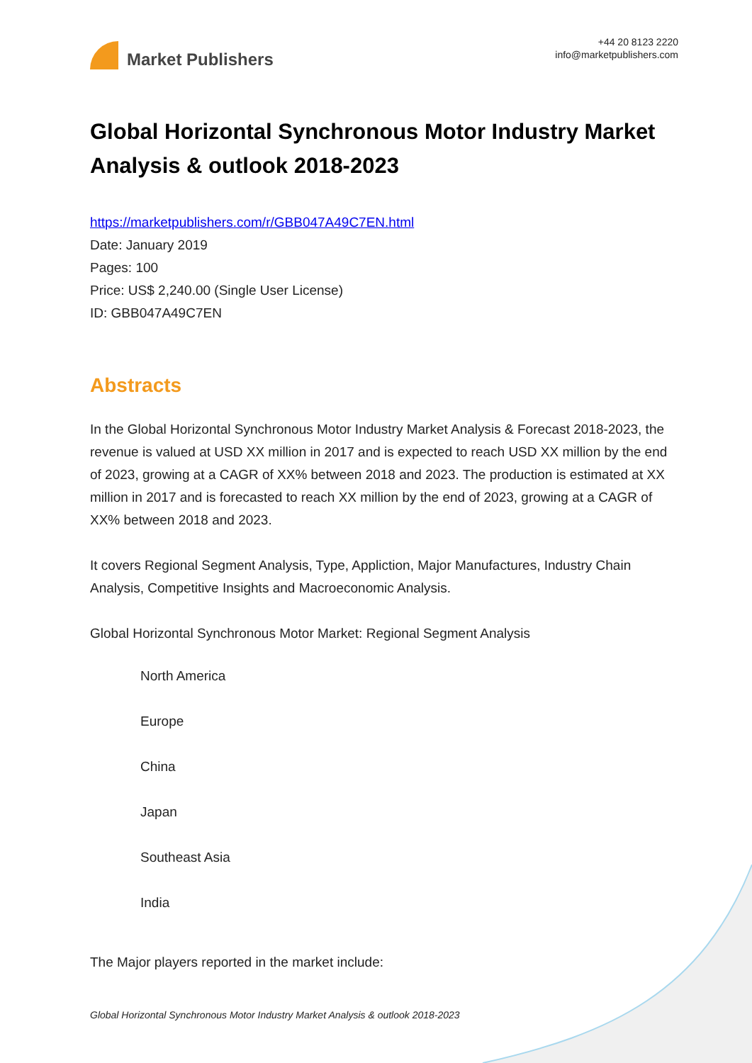Market Publishers
+44 20 8123 2220
info@marketpublishers.com
Global Horizontal Synchronous Motor Industry Market Analysis & outlook 2018-2023
https://marketpublishers.com/r/GBB047A49C7EN.html
Date: January 2019
Pages: 100
Price: US$ 2,240.00 (Single User License)
ID: GBB047A49C7EN
Abstracts
In the Global Horizontal Synchronous Motor Industry Market Analysis & Forecast 2018-2023, the revenue is valued at USD XX million in 2017 and is expected to reach USD XX million by the end of 2023, growing at a CAGR of XX% between 2018 and 2023. The production is estimated at XX million in 2017 and is forecasted to reach XX million by the end of 2023, growing at a CAGR of XX% between 2018 and 2023.
It covers Regional Segment Analysis, Type, Appliction, Major Manufactures, Industry Chain Analysis, Competitive Insights and Macroeconomic Analysis.
Global Horizontal Synchronous Motor Market: Regional Segment Analysis
North America
Europe
China
Japan
Southeast Asia
India
The Major players reported in the market include:
Global Horizontal Synchronous Motor Industry Market Analysis & outlook 2018-2023